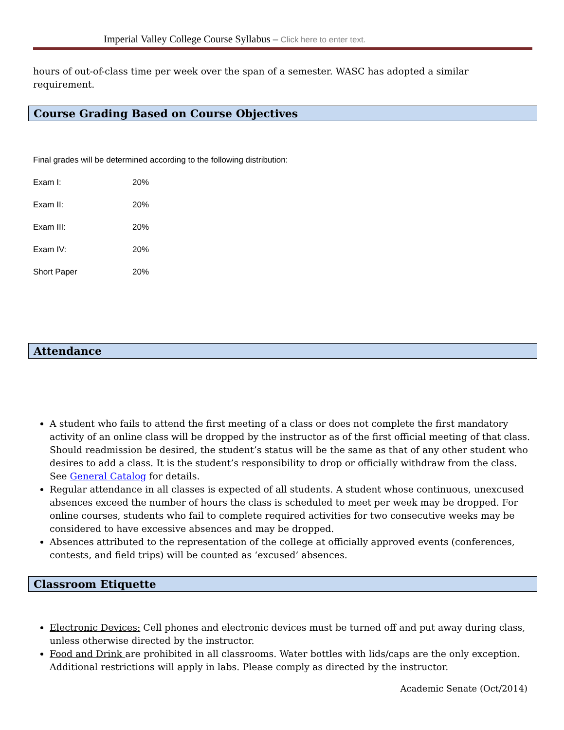Imperial Valley College Course Syllabus – Click here to enter text.
hours of out-of-class time per week over the span of a semester. WASC has adopted a similar requirement.
Course Grading Based on Course Objectives
Final grades will be determined according to the following distribution:
| Exam I: | 20% |
| Exam II: | 20% |
| Exam III: | 20% |
| Exam IV: | 20% |
| Short Paper | 20% |
Attendance
A student who fails to attend the first meeting of a class or does not complete the first mandatory activity of an online class will be dropped by the instructor as of the first official meeting of that class. Should readmission be desired, the student’s status will be the same as that of any other student who desires to add a class. It is the student’s responsibility to drop or officially withdraw from the class. See General Catalog for details.
Regular attendance in all classes is expected of all students. A student whose continuous, unexcused absences exceed the number of hours the class is scheduled to meet per week may be dropped. For online courses, students who fail to complete required activities for two consecutive weeks may be considered to have excessive absences and may be dropped.
Absences attributed to the representation of the college at officially approved events (conferences, contests, and field trips) will be counted as ‘excused’ absences.
Classroom Etiquette
Electronic Devices: Cell phones and electronic devices must be turned off and put away during class, unless otherwise directed by the instructor.
Food and Drink are prohibited in all classrooms. Water bottles with lids/caps are the only exception. Additional restrictions will apply in labs. Please comply as directed by the instructor.
Academic Senate (Oct/2014)